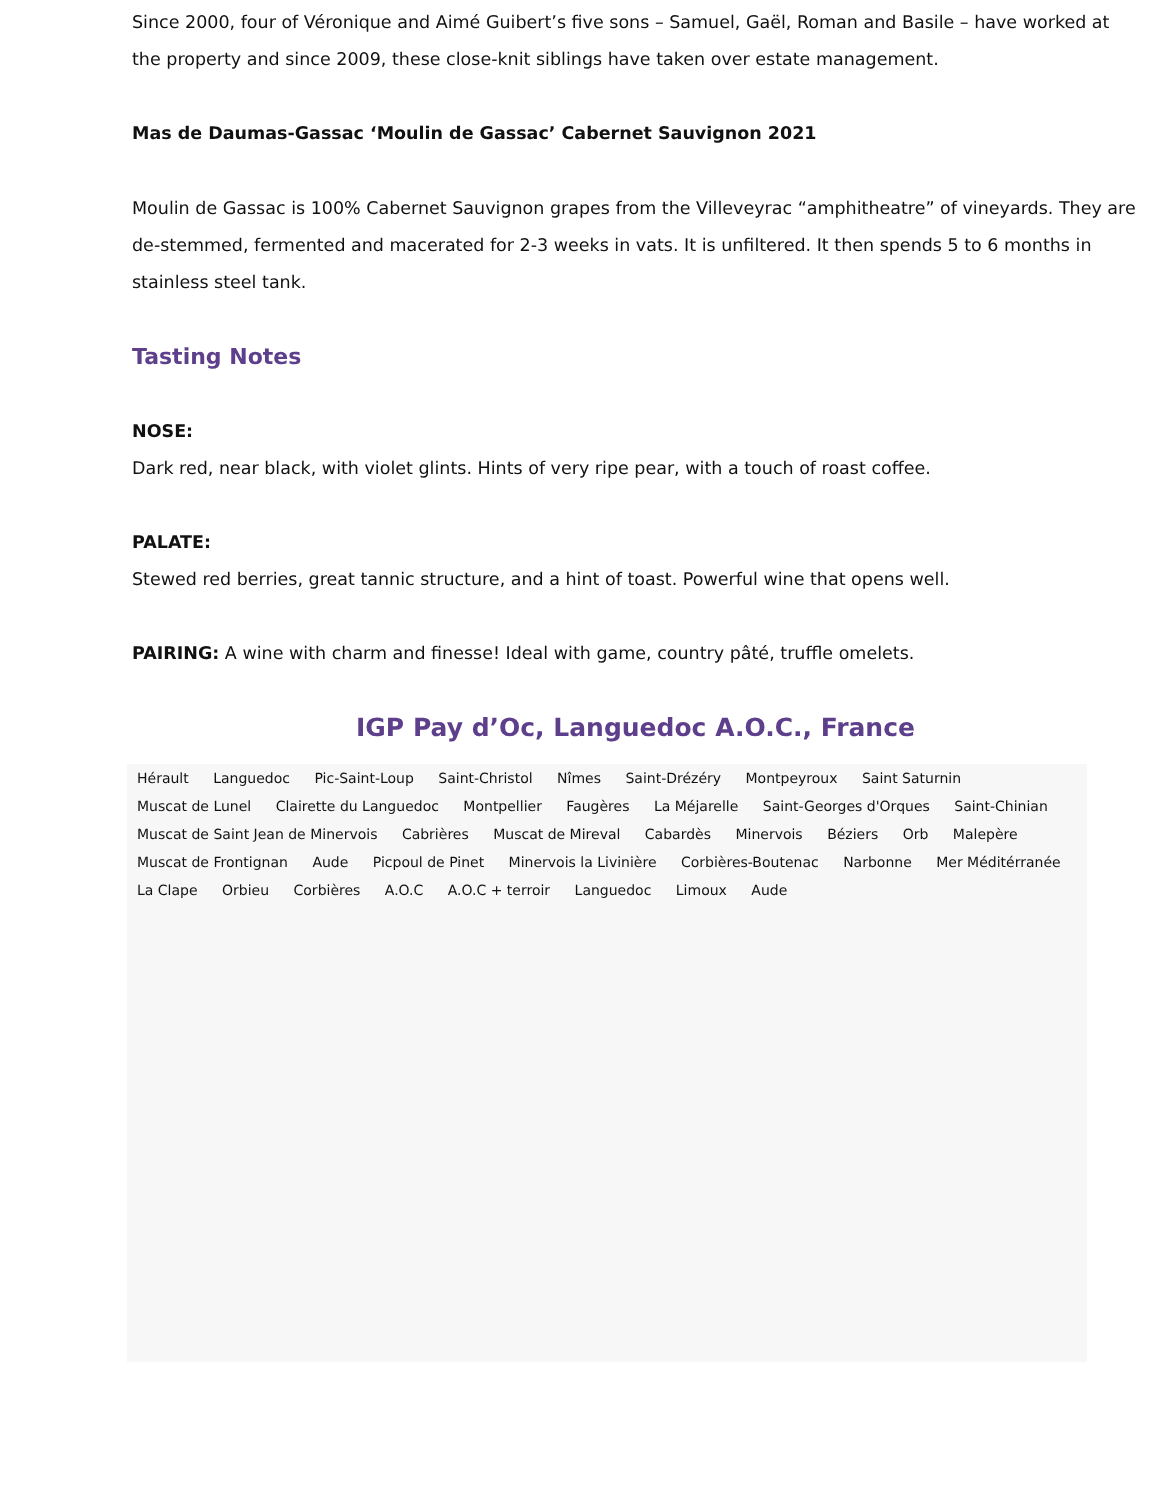Since 2000, four of Véronique and Aimé Guibert’s five sons – Samuel, Gaël, Roman and Basile – have worked at the property and since 2009, these close-knit siblings have taken over estate management.
Mas de Daumas-Gassac ‘Moulin de Gassac’ Cabernet Sauvignon 2021
Moulin de Gassac is 100% Cabernet Sauvignon grapes from the Villeveyrac “amphitheatre” of vineyards. They are de-stemmed, fermented and macerated for 2-3 weeks in vats. It is unfiltered. It then spends 5 to 6 months in stainless steel tank.
Tasting Notes
NOSE:
Dark red, near black, with violet glints. Hints of very ripe pear, with a touch of roast coffee.
PALATE:
Stewed red berries, great tannic structure, and a hint of toast. Powerful wine that opens well.
PAIRING: A wine with charm and finesse! Ideal with game, country pâté, truffle omelets.
IGP Pay d’Oc, Languedoc A.O.C., France
Hérault Languedoc Pic-Saint-Loup Saint-Christol Nîmes Saint-Drézéry Montpeyroux Saint Saturnin Muscat de Lunel Clairette du Languedoc Montpellier Faugères La Méjarelle Saint-Georges d'Orques Saint-Chinian Muscat de Saint Jean de Minervois Cabrières Muscat de Mireval Cabardès Minervois Béziers Orb Malepère Muscat de Frontignan Aude Picpoul de Pinet Minervois la Livinière Corbières-Boutenac Narbonne Mer Méditérranée La Clape Orbieu Corbières A.O.C A.O.C + terroir Languedoc Limoux Aude